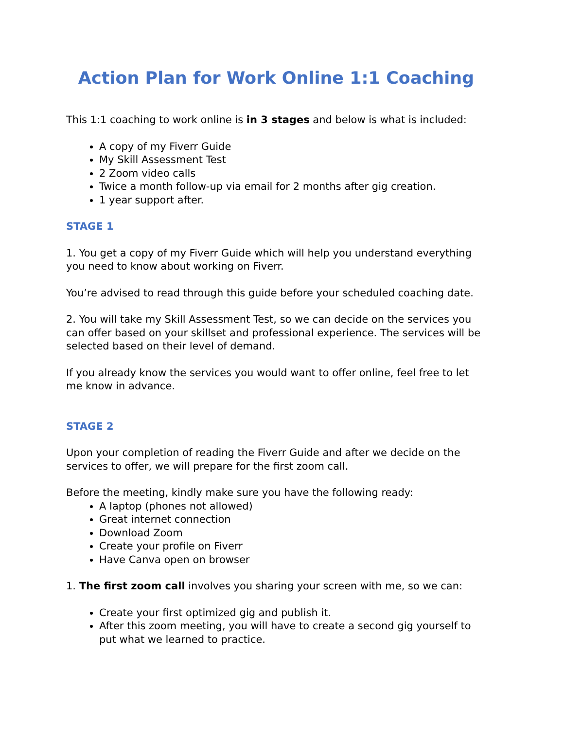Action Plan for Work Online 1:1 Coaching
This 1:1 coaching to work online is in 3 stages and below is what is included:
A copy of my Fiverr Guide
My Skill Assessment Test
2 Zoom video calls
Twice a month follow-up via email for 2 months after gig creation.
1 year support after.
STAGE 1
1. You get a copy of my Fiverr Guide which will help you understand everything you need to know about working on Fiverr.
You’re advised to read through this guide before your scheduled coaching date.
2. You will take my Skill Assessment Test, so we can decide on the services you can offer based on your skillset and professional experience. The services will be selected based on their level of demand.
If you already know the services you would want to offer online, feel free to let me know in advance.
STAGE 2
Upon your completion of reading the Fiverr Guide and after we decide on the services to offer, we will prepare for the first zoom call.
Before the meeting, kindly make sure you have the following ready:
A laptop (phones not allowed)
Great internet connection
Download Zoom
Create your profile on Fiverr
Have Canva open on browser
1. The first zoom call involves you sharing your screen with me, so we can:
Create your first optimized gig and publish it.
After this zoom meeting, you will have to create a second gig yourself to put what we learned to practice.